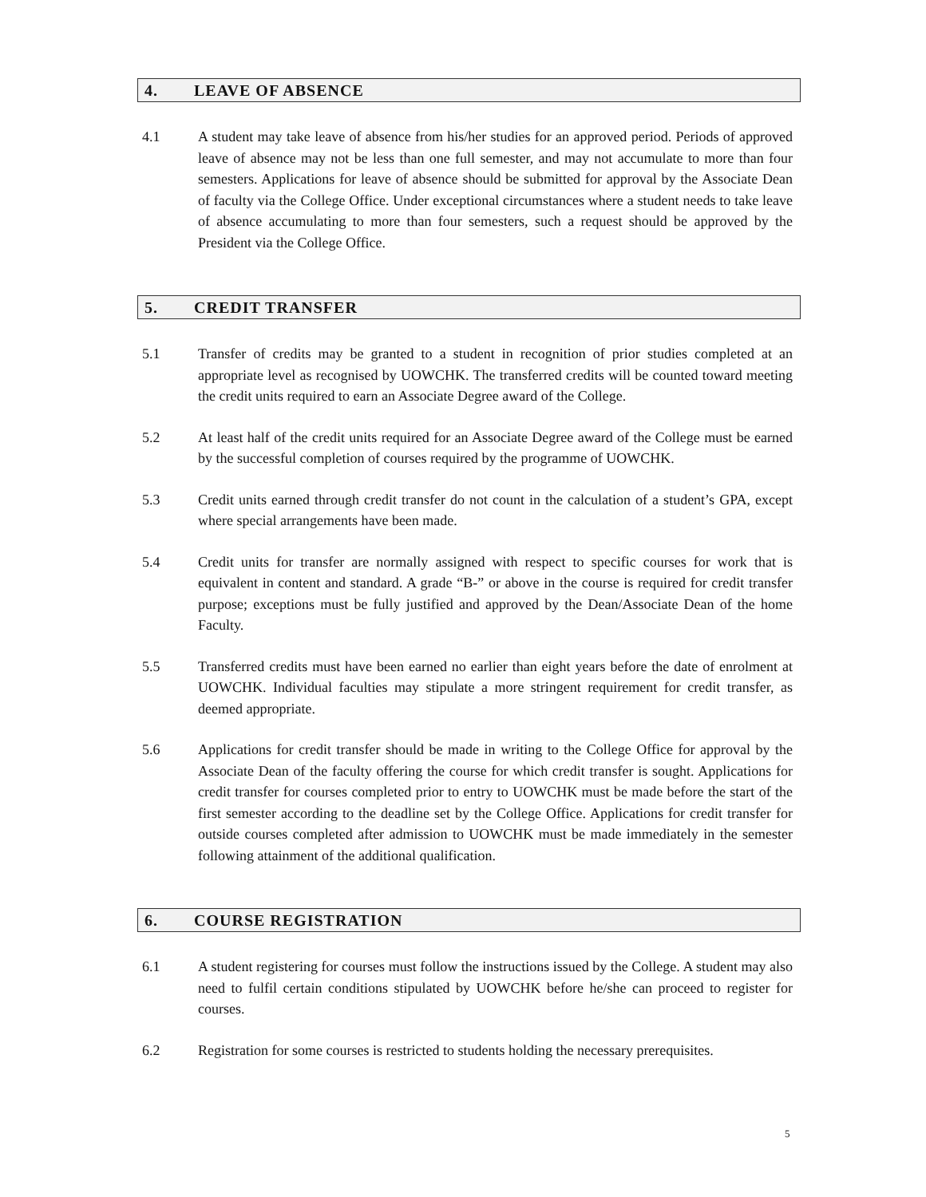4. LEAVE OF ABSENCE
4.1 A student may take leave of absence from his/her studies for an approved period. Periods of approved leave of absence may not be less than one full semester, and may not accumulate to more than four semesters. Applications for leave of absence should be submitted for approval by the Associate Dean of faculty via the College Office. Under exceptional circumstances where a student needs to take leave of absence accumulating to more than four semesters, such a request should be approved by the President via the College Office.
5. CREDIT TRANSFER
5.1 Transfer of credits may be granted to a student in recognition of prior studies completed at an appropriate level as recognised by UOWCHK. The transferred credits will be counted toward meeting the credit units required to earn an Associate Degree award of the College.
5.2 At least half of the credit units required for an Associate Degree award of the College must be earned by the successful completion of courses required by the programme of UOWCHK.
5.3 Credit units earned through credit transfer do not count in the calculation of a student’s GPA, except where special arrangements have been made.
5.4 Credit units for transfer are normally assigned with respect to specific courses for work that is equivalent in content and standard. A grade “B-” or above in the course is required for credit transfer purpose; exceptions must be fully justified and approved by the Dean/Associate Dean of the home Faculty.
5.5 Transferred credits must have been earned no earlier than eight years before the date of enrolment at UOWCHK. Individual faculties may stipulate a more stringent requirement for credit transfer, as deemed appropriate.
5.6 Applications for credit transfer should be made in writing to the College Office for approval by the Associate Dean of the faculty offering the course for which credit transfer is sought. Applications for credit transfer for courses completed prior to entry to UOWCHK must be made before the start of the first semester according to the deadline set by the College Office. Applications for credit transfer for outside courses completed after admission to UOWCHK must be made immediately in the semester following attainment of the additional qualification.
6. COURSE REGISTRATION
6.1 A student registering for courses must follow the instructions issued by the College. A student may also need to fulfil certain conditions stipulated by UOWCHK before he/she can proceed to register for courses.
6.2 Registration for some courses is restricted to students holding the necessary prerequisites.
5